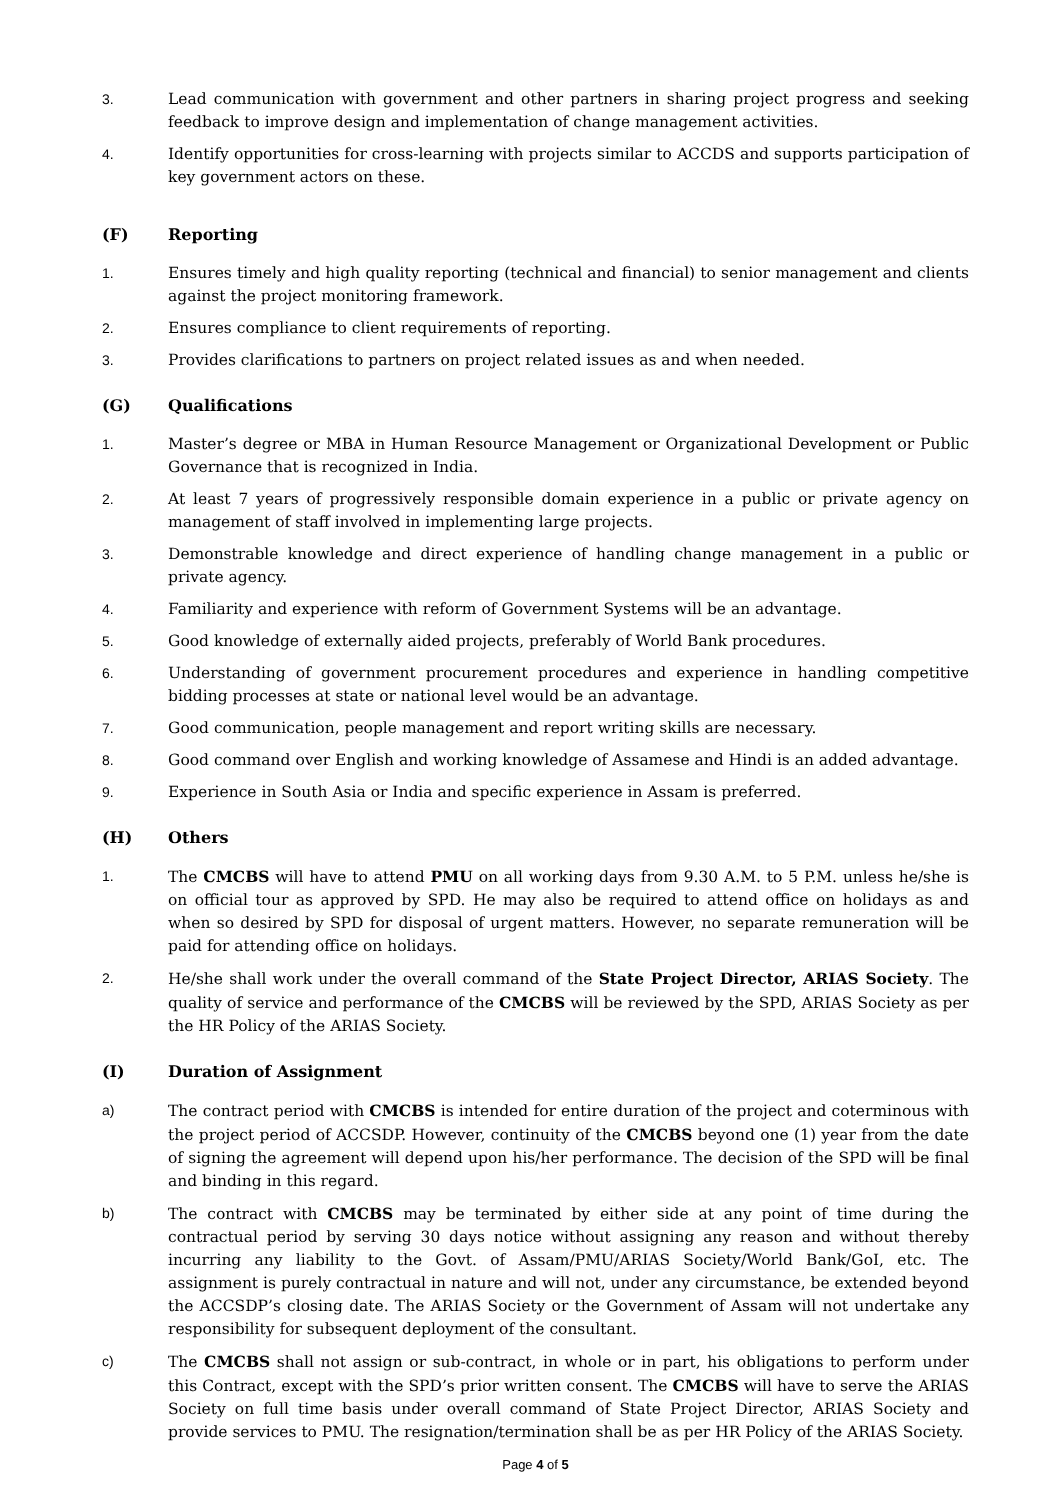3. Lead communication with government and other partners in sharing project progress and seeking feedback to improve design and implementation of change management activities.
4. Identify opportunities for cross-learning with projects similar to ACCDS and supports participation of key government actors on these.
(F) Reporting
1. Ensures timely and high quality reporting (technical and financial) to senior management and clients against the project monitoring framework.
2. Ensures compliance to client requirements of reporting.
3. Provides clarifications to partners on project related issues as and when needed.
(G) Qualifications
1. Master’s degree or MBA in Human Resource Management or Organizational Development or Public Governance that is recognized in India.
2. At least 7 years of progressively responsible domain experience in a public or private agency on management of staff involved in implementing large projects.
3. Demonstrable knowledge and direct experience of handling change management in a public or private agency.
4. Familiarity and experience with reform of Government Systems will be an advantage.
5. Good knowledge of externally aided projects, preferably of World Bank procedures.
6. Understanding of government procurement procedures and experience in handling competitive bidding processes at state or national level would be an advantage.
7. Good communication, people management and report writing skills are necessary.
8. Good command over English and working knowledge of Assamese and Hindi is an added advantage.
9. Experience in South Asia or India and specific experience in Assam is preferred.
(H) Others
1. The CMCBS will have to attend PMU on all working days from 9.30 A.M. to 5 P.M. unless he/she is on official tour as approved by SPD. He may also be required to attend office on holidays as and when so desired by SPD for disposal of urgent matters. However, no separate remuneration will be paid for attending office on holidays.
2. He/she shall work under the overall command of the State Project Director, ARIAS Society. The quality of service and performance of the CMCBS will be reviewed by the SPD, ARIAS Society as per the HR Policy of the ARIAS Society.
(I) Duration of Assignment
a) The contract period with CMCBS is intended for entire duration of the project and coterminous with the project period of ACCSDP. However, continuity of the CMCBS beyond one (1) year from the date of signing the agreement will depend upon his/her performance. The decision of the SPD will be final and binding in this regard.
b) The contract with CMCBS may be terminated by either side at any point of time during the contractual period by serving 30 days notice without assigning any reason and without thereby incurring any liability to the Govt. of Assam/PMU/ARIAS Society/World Bank/GoI, etc. The assignment is purely contractual in nature and will not, under any circumstance, be extended beyond the ACCSDP’s closing date. The ARIAS Society or the Government of Assam will not undertake any responsibility for subsequent deployment of the consultant.
c) The CMCBS shall not assign or sub-contract, in whole or in part, his obligations to perform under this Contract, except with the SPD’s prior written consent. The CMCBS will have to serve the ARIAS Society on full time basis under overall command of State Project Director, ARIAS Society and provide services to PMU. The resignation/termination shall be as per HR Policy of the ARIAS Society.
Page 4 of 5